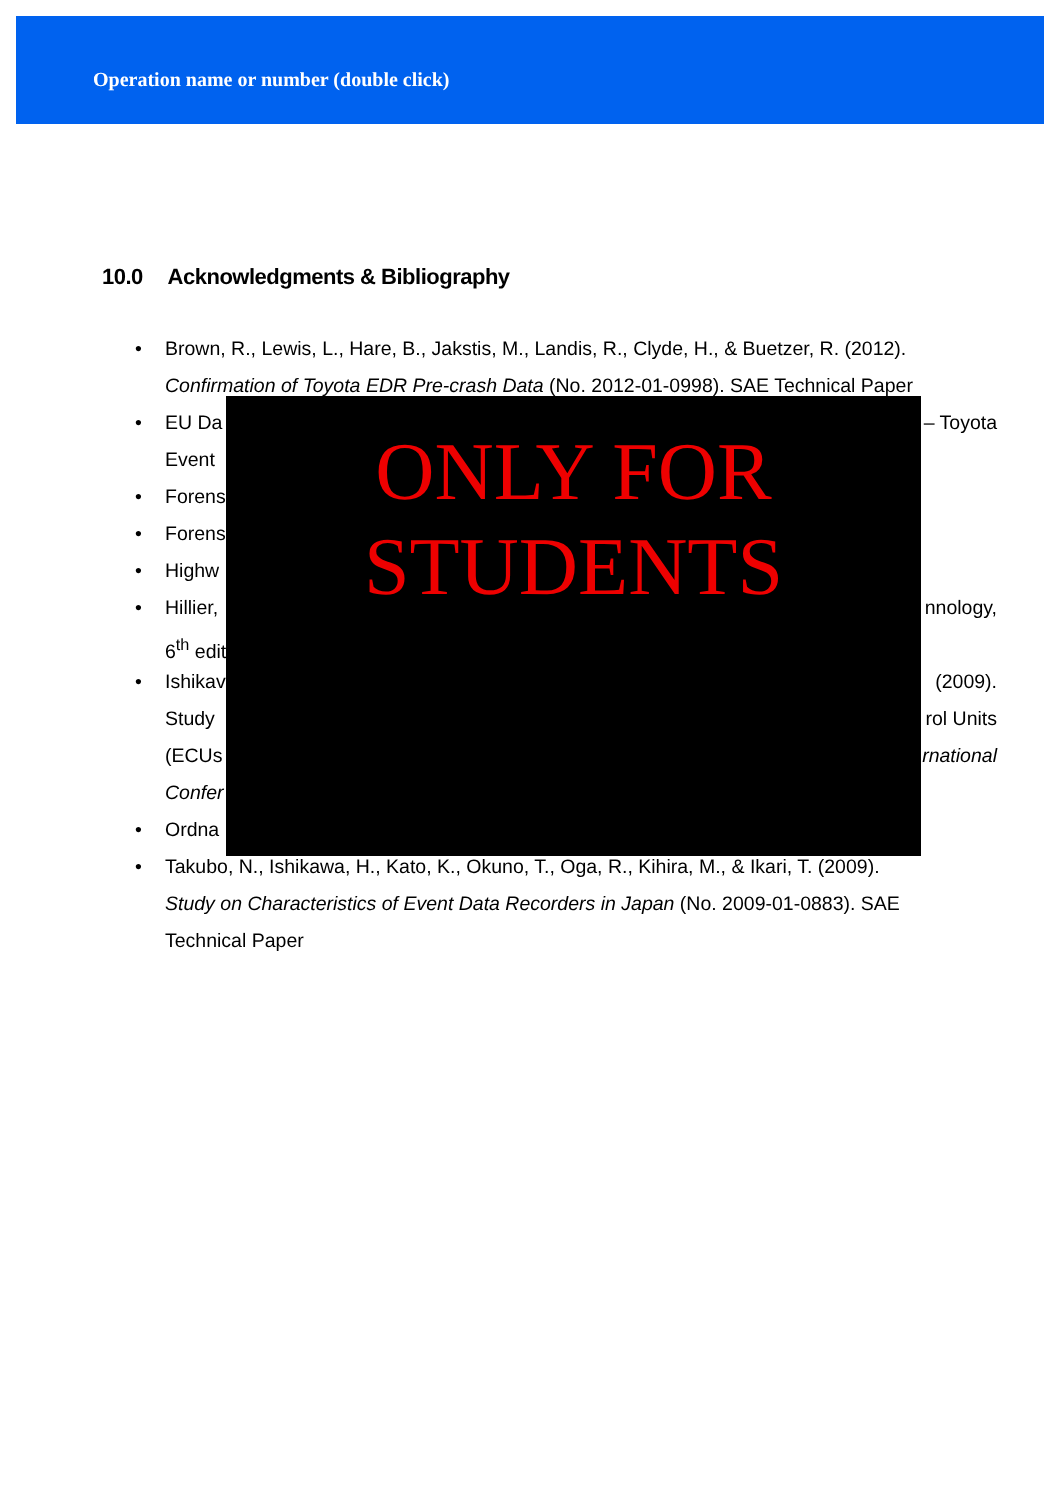Operation name or number (double click)
10.0 Acknowledgments & Bibliography
• Brown, R., Lewis, L., Hare, B., Jakstis, M., Landis, R., Clyde, H., & Buetzer, R. (2012).
Confirmation of Toyota EDR Pre-crash Data (No. 2012-01-0998). SAE Technical Paper
ONLY FOR
STUDENTS
• EU Da – Toyota
Event
• Forens
• Forens
• Highw
• Hillier, nnology,
6<sup>th</sup> edit
• Ishikav (2009).
Study rol Units
(ECUs rnational
Confer
• Ordna
• Takubo, N., Ishikawa, H., Kato, K., Okuno, T., Oga, R., Kihira, M., & Ikari, T. (2009).
Study on Characteristics of Event Data Recorders in Japan (No. 2009-01-0883). SAE
Technical Paper